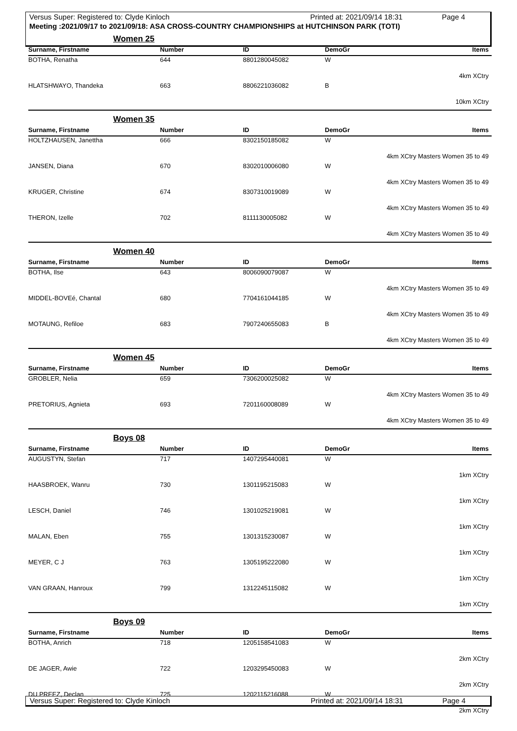Versus Super: Registered to: Clyde Kinloch Printed at: 2021/09/14 18:31 Page 4
Meeting :2021/09/17 to 2021/09/18: ASA CROSS-COUNTRY CHAMPIONSHIPS at HUTCHINSON PARK (TOTI)
Women 25
| Surname, Firstname | Number | ID | DemoGr | Items |
| --- | --- | --- | --- | --- |
| BOTHA, Renatha | 644 | 8801280045082 | W | 4km XCtry |
| HLATSHWAYO, Thandeka | 663 | 8806221036082 | B | 10km XCtry |
Women 35
| Surname, Firstname | Number | ID | DemoGr | Items |
| --- | --- | --- | --- | --- |
| HOLTZHAUSEN, Janettha | 666 | 8302150185082 | W | 4km XCtry Masters Women 35 to 49 |
| JANSEN, Diana | 670 | 8302010006080 | W | 4km XCtry Masters Women 35 to 49 |
| KRUGER, Christine | 674 | 8307310019089 | W | 4km XCtry Masters Women 35 to 49 |
| THERON, Izelle | 702 | 8111130005082 | W | 4km XCtry Masters Women 35 to 49 |
Women 40
| Surname, Firstname | Number | ID | DemoGr | Items |
| --- | --- | --- | --- | --- |
| BOTHA, Ilse | 643 | 8006090079087 | W | 4km XCtry Masters Women 35 to 49 |
| MIDDEL-BOVEé, Chantal | 680 | 7704161044185 | W | 4km XCtry Masters Women 35 to 49 |
| MOTAUNG, Refiloe | 683 | 7907240655083 | B | 4km XCtry Masters Women 35 to 49 |
Women 45
| Surname, Firstname | Number | ID | DemoGr | Items |
| --- | --- | --- | --- | --- |
| GROBLER, Nelia | 659 | 7306200025082 | W | 4km XCtry Masters Women 35 to 49 |
| PRETORIUS, Agnieta | 693 | 7201160008089 | W | 4km XCtry Masters Women 35 to 49 |
Boys 08
| Surname, Firstname | Number | ID | DemoGr | Items |
| --- | --- | --- | --- | --- |
| AUGUSTYN, Stefan | 717 | 1407295440081 | W | 1km XCtry |
| HAASBROEK, Wanru | 730 | 1301195215083 | W | 1km XCtry |
| LESCH, Daniel | 746 | 1301025219081 | W | 1km XCtry |
| MALAN, Eben | 755 | 1301315230087 | W | 1km XCtry |
| MEYER, C J | 763 | 1305195222080 | W | 1km XCtry |
| VAN GRAAN, Hanroux | 799 | 1312245115082 | W | 1km XCtry |
Boys 09
| Surname, Firstname | Number | ID | DemoGr | Items |
| --- | --- | --- | --- | --- |
| BOTHA, Anrich | 718 | 1205158541083 | W | 2km XCtry |
| DE JAGER, Awie | 722 | 1203295450083 | W | 2km XCtry |
| DU PREEZ, Declan | 725 | 1202115216088 | W | 2km XCtry |
Versus Super: Registered to: Clyde Kinloch Printed at: 2021/09/14 18:31 Page 4